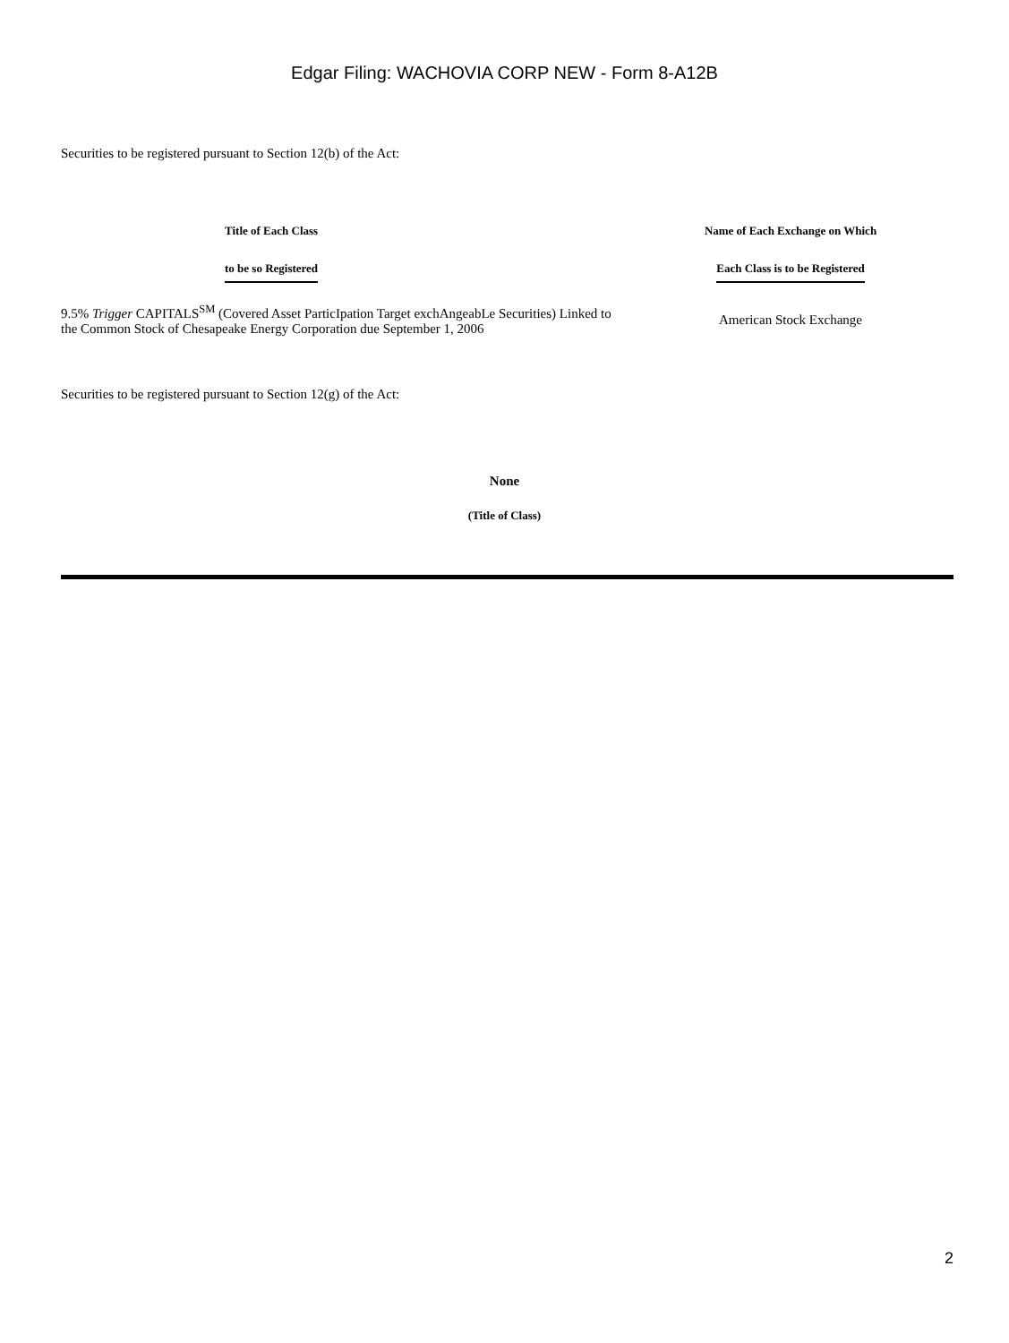Edgar Filing: WACHOVIA CORP NEW - Form 8-A12B
Securities to be registered pursuant to Section 12(b) of the Act:
| Title of Each Class to be so Registered | Name of Each Exchange on Which Each Class is to be Registered |
| --- | --- |
| 9.5% Trigger CAPITALS<sup>SM</sup> (Covered Asset ParticIpation Target exchAngeabLe Securities) Linked to the Common Stock of Chesapeake Energy Corporation due September 1, 2006 | American Stock Exchange |
Securities to be registered pursuant to Section 12(g) of the Act:
None
(Title of Class)
2